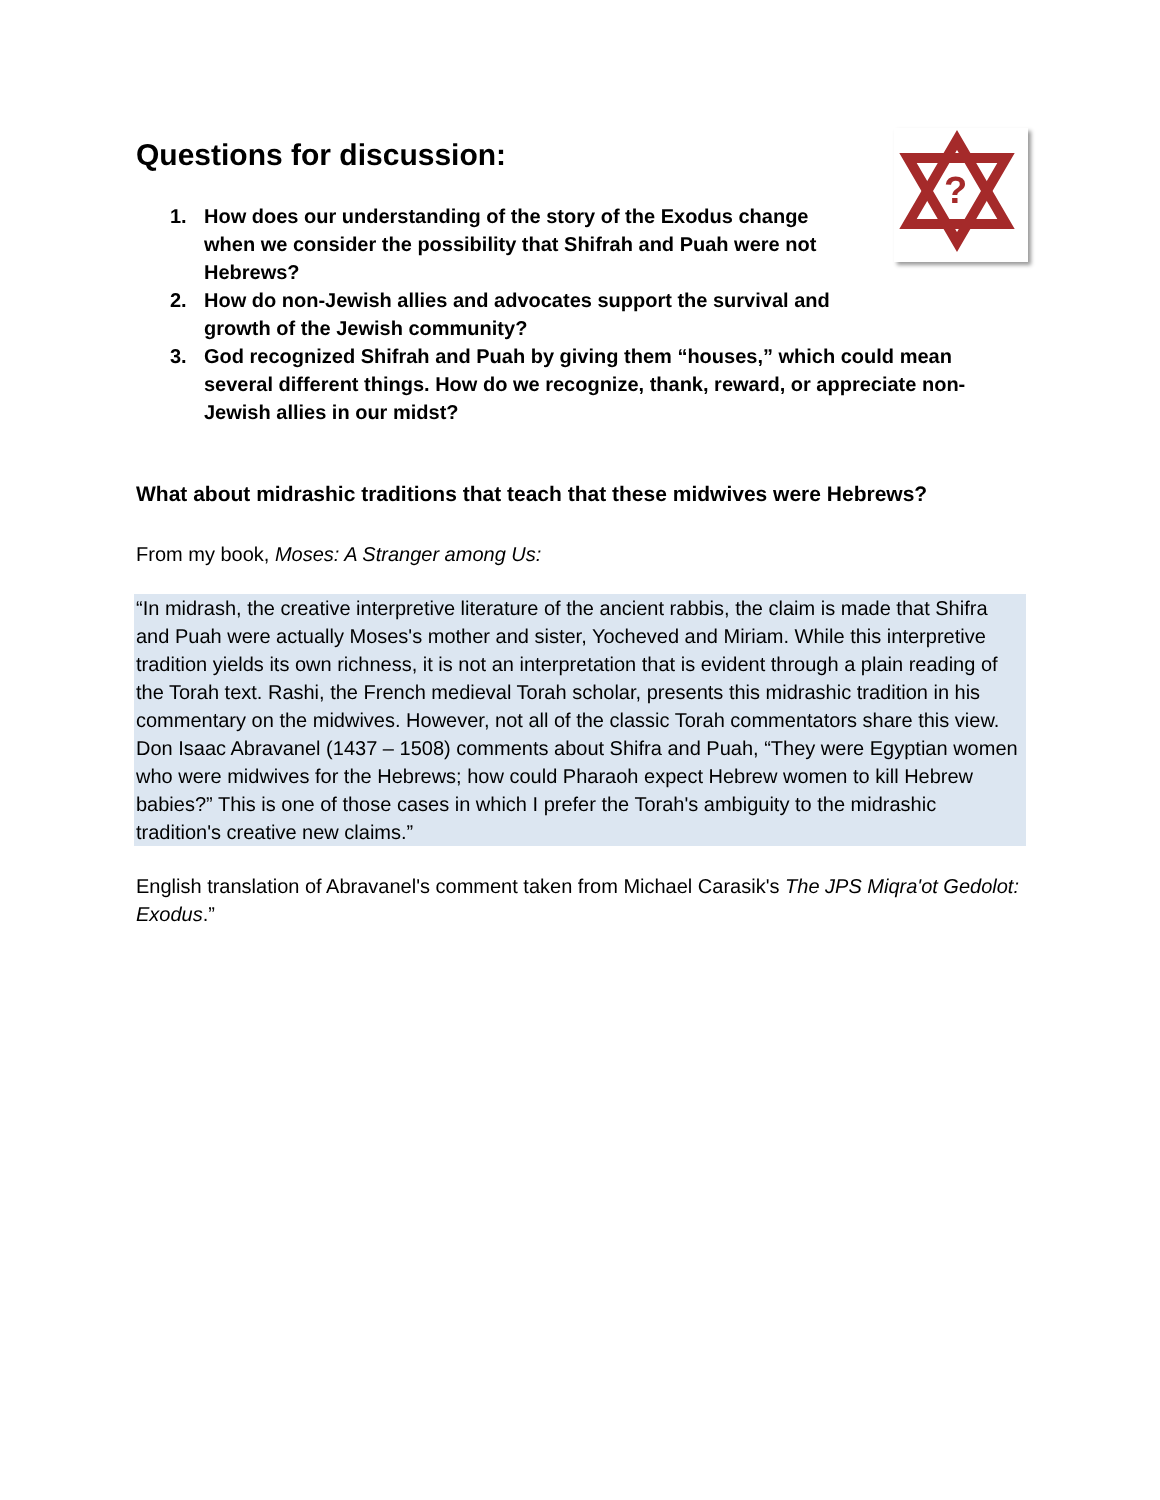?
Questions for discussion:
1. How does our understanding of the story of the Exodus change when we consider the possibility that Shifrah and Puah were not Hebrews?
2. How do non-Jewish allies and advocates support the survival and growth of the Jewish community?
3. God recognized Shifrah and Puah by giving them “houses,” which could mean several different things. How do we recognize, thank, reward, or appreciate non-Jewish allies in our midst?
What about midrashic traditions that teach that these midwives were Hebrews?
From my book, Moses: A Stranger among Us:
“In midrash, the creative interpretive literature of the ancient rabbis, the claim is made that Shifra and Puah were actually Moses's mother and sister, Yocheved and Miriam. While this interpretive tradition yields its own richness, it is not an interpretation that is evident through a plain reading of the Torah text. Rashi, the French medieval Torah scholar, presents this midrashic tradition in his commentary on the midwives. However, not all of the classic Torah commentators share this view. Don Isaac Abravanel (1437 – 1508) comments about Shifra and Puah, “They were Egyptian women who were midwives for the Hebrews; how could Pharaoh expect Hebrew women to kill Hebrew babies?” This is one of those cases in which I prefer the Torah's ambiguity to the midrashic tradition's creative new claims.”
English translation of Abravanel's comment taken from Michael Carasik's The JPS Miqra'ot Gedolot: Exodus.”